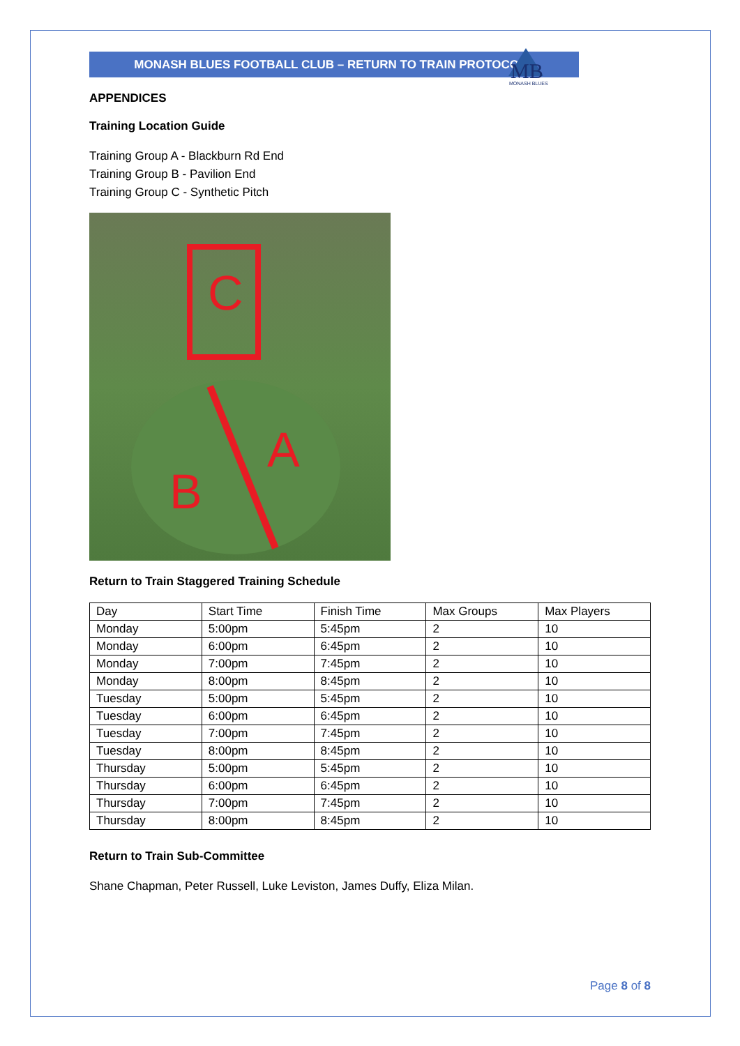MONASH BLUES FOOTBALL CLUB – RETURN TO TRAIN PROTOCOLS
MB
MONASH BLUES
APPENDICES
Training Location Guide
Training Group A - Blackburn Rd End
Training Group B - Pavilion End
Training Group C - Synthetic Pitch
C
A
B
Return to Train Staggered Training Schedule
| Day | Start Time | Finish Time | Max Groups | Max Players |
| Monday | 5:00pm | 5:45pm | 2 | 10 |
| Monday | 6:00pm | 6:45pm | 2 | 10 |
| Monday | 7:00pm | 7:45pm | 2 | 10 |
| Monday | 8:00pm | 8:45pm | 2 | 10 |
| Tuesday | 5:00pm | 5:45pm | 2 | 10 |
| Tuesday | 6:00pm | 6:45pm | 2 | 10 |
| Tuesday | 7:00pm | 7:45pm | 2 | 10 |
| Tuesday | 8:00pm | 8:45pm | 2 | 10 |
| Thursday | 5:00pm | 5:45pm | 2 | 10 |
| Thursday | 6:00pm | 6:45pm | 2 | 10 |
| Thursday | 7:00pm | 7:45pm | 2 | 10 |
| Thursday | 8:00pm | 8:45pm | 2 | 10 |
Return to Train Sub-Committee
Shane Chapman, Peter Russell, Luke Leviston, James Duffy, Eliza Milan.
Page 8 of 8